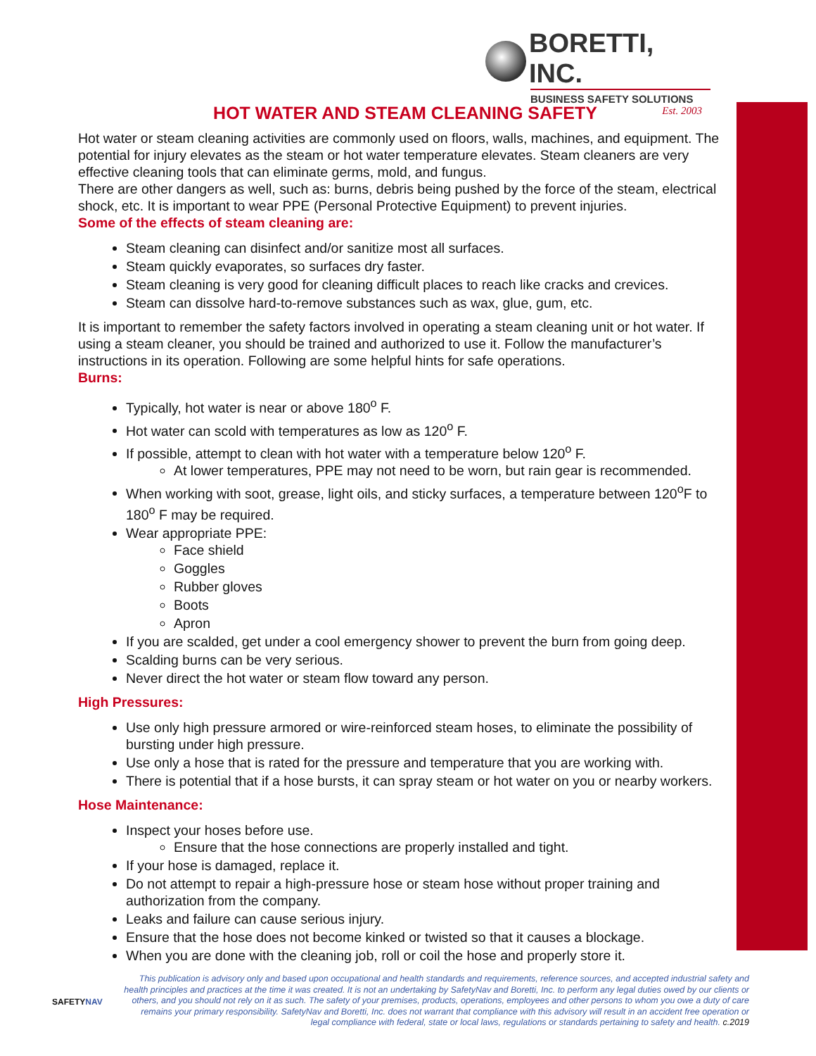BORETTI, INC.
BUSINESS SAFETY SOLUTIONS
Est. 2003
HOT WATER AND STEAM CLEANING SAFETY
Hot water or steam cleaning activities are commonly used on floors, walls, machines, and equipment. The potential for injury elevates as the steam or hot water temperature elevates. Steam cleaners are very effective cleaning tools that can eliminate germs, mold, and fungus.
There are other dangers as well, such as: burns, debris being pushed by the force of the steam, electrical shock, etc. It is important to wear PPE (Personal Protective Equipment) to prevent injuries.
Some of the effects of steam cleaning are:
Steam cleaning can disinfect and/or sanitize most all surfaces.
Steam quickly evaporates, so surfaces dry faster.
Steam cleaning is very good for cleaning difficult places to reach like cracks and crevices.
Steam can dissolve hard-to-remove substances such as wax, glue, gum, etc.
It is important to remember the safety factors involved in operating a steam cleaning unit or hot water. If using a steam cleaner, you should be trained and authorized to use it. Follow the manufacturer’s instructions in its operation. Following are some helpful hints for safe operations.
Burns:
Typically, hot water is near or above 180<sup>o</sup> F.
Hot water can scold with temperatures as low as 120<sup>o</sup> F.
If possible, attempt to clean with hot water with a temperature below 120<sup>o</sup> F.
At lower temperatures, PPE may not need to be worn, but rain gear is recommended.
When working with soot, grease, light oils, and sticky surfaces, a temperature between 120<sup>o</sup>F to 180<sup>o</sup> F may be required.
Wear appropriate PPE:
Face shield
Goggles
Rubber gloves
Boots
Apron
If you are scalded, get under a cool emergency shower to prevent the burn from going deep.
Scalding burns can be very serious.
Never direct the hot water or steam flow toward any person.
High Pressures:
Use only high pressure armored or wire-reinforced steam hoses, to eliminate the possibility of bursting under high pressure.
Use only a hose that is rated for the pressure and temperature that you are working with.
There is potential that if a hose bursts, it can spray steam or hot water on you or nearby workers.
Hose Maintenance:
Inspect your hoses before use.
Ensure that the hose connections are properly installed and tight.
If your hose is damaged, replace it.
Do not attempt to repair a high-pressure hose or steam hose without proper training and authorization from the company.
Leaks and failure can cause serious injury.
Ensure that the hose does not become kinked or twisted so that it causes a blockage.
When you are done with the cleaning job, roll or coil the hose and properly store it.
SAFETYNAV
This publication is advisory only and based upon occupational and health standards and requirements, reference sources, and accepted industrial safety and health principles and practices at the time it was created. It is not an undertaking by SafetyNav and Boretti, Inc. to perform any legal duties owed by our clients or others, and you should not rely on it as such. The safety of your premises, products, operations, employees and other persons to whom you owe a duty of care remains your primary responsibility. SafetyNav and Boretti, Inc. does not warrant that compliance with this advisory will result in an accident free operation or legal compliance with federal, state or local laws, regulations or standards pertaining to safety and health. c.2019